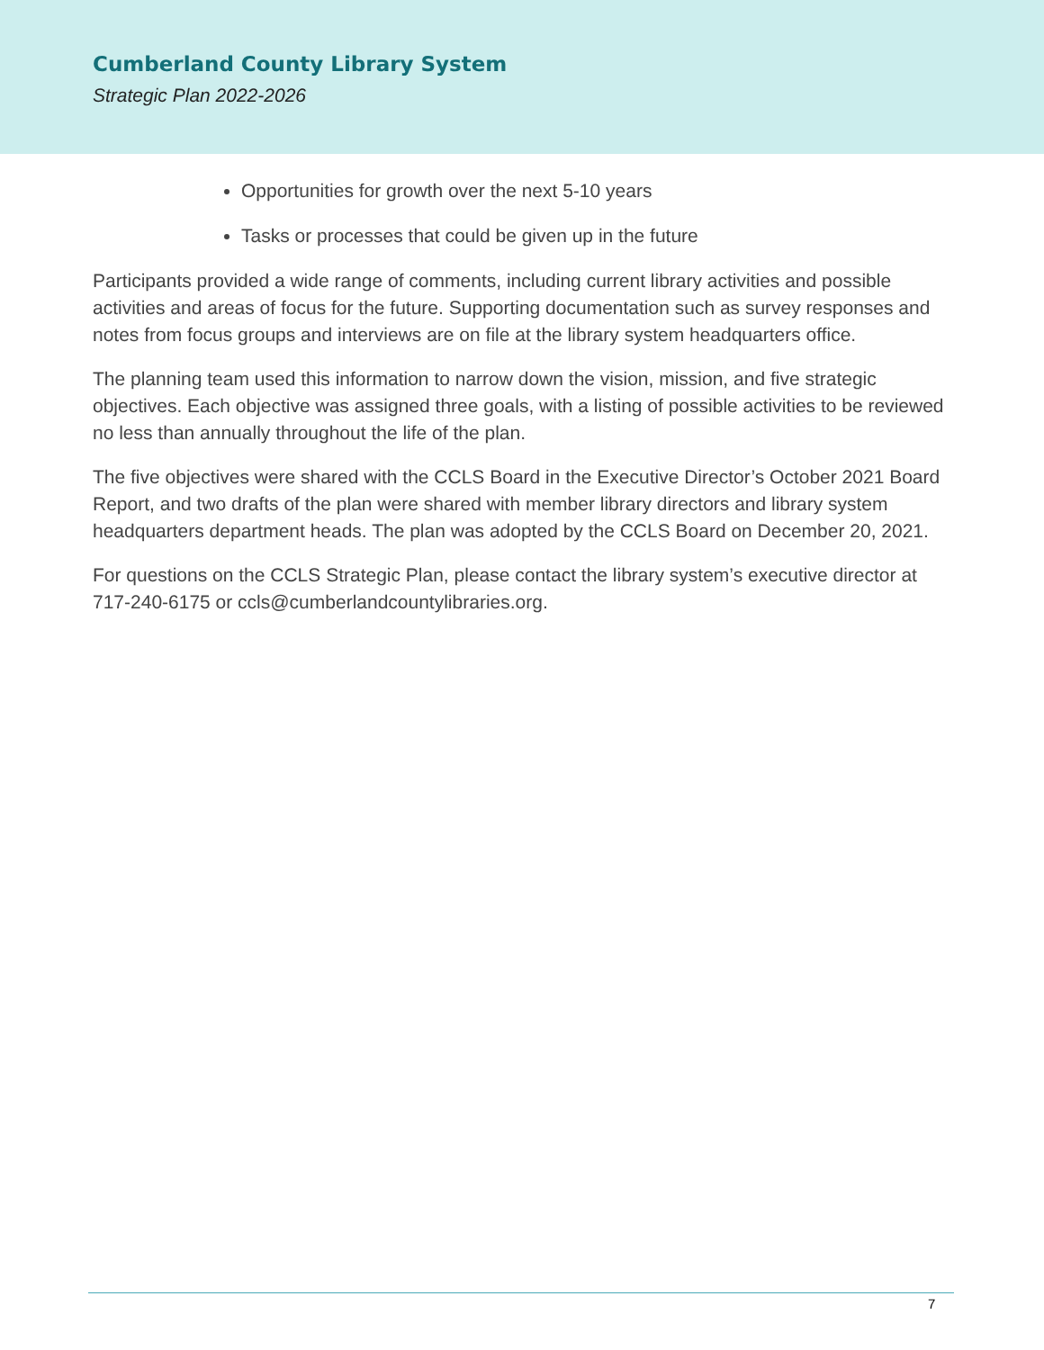Cumberland County Library System
Strategic Plan 2022-2026
Opportunities for growth over the next 5-10 years
Tasks or processes that could be given up in the future
Participants provided a wide range of comments, including current library activities and possible activities and areas of focus for the future. Supporting documentation such as survey responses and notes from focus groups and interviews are on file at the library system headquarters office.
The planning team used this information to narrow down the vision, mission, and five strategic objectives. Each objective was assigned three goals, with a listing of possible activities to be reviewed no less than annually throughout the life of the plan.
The five objectives were shared with the CCLS Board in the Executive Director’s October 2021 Board Report, and two drafts of the plan were shared with member library directors and library system headquarters department heads. The plan was adopted by the CCLS Board on December 20, 2021.
For questions on the CCLS Strategic Plan, please contact the library system’s executive director at 717-240-6175 or ccls@cumberlandcountylibraries.org.
7